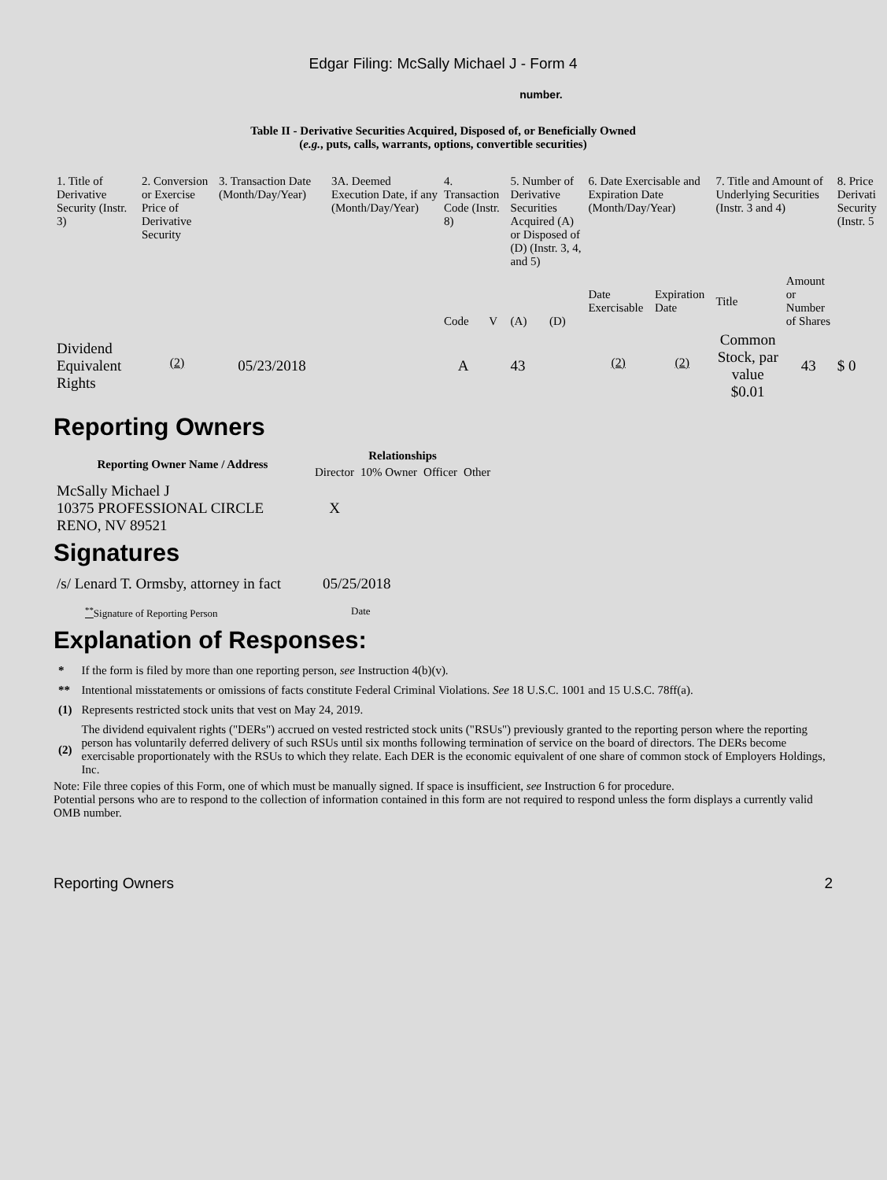Edgar Filing: McSally Michael J - Form 4
number.
Table II - Derivative Securities Acquired, Disposed of, or Beneficially Owned
(e.g., puts, calls, warrants, options, convertible securities)
| 1. Title of Derivative Security (Instr. 3) | 2. Conversion or Exercise Price of Derivative Security | 3. Transaction Date (Month/Day/Year) | 3A. Deemed Execution Date, if any (Month/Day/Year) | 4. Transaction Code (Instr. 8) | | 5. Number of Derivative Securities Acquired (A) or Disposed of (D) (Instr. 3, 4, and 5) | | 6. Date Exercisable and Expiration Date (Month/Day/Year) | | 7. Title and Amount of Underlying Securities (Instr. 3 and 4) | | 8. Price Derivati Security (Instr. 5 |
| | | | | Code | V | (A) | (D) | Date Exercisable | Expiration Date | Title | Amount or Number of Shares | |
| Dividend Equivalent Rights | <sup>(2)</sup> | 05/23/2018 | | A | | 43 | | <sup>(2)</sup> | <sup>(2)</sup> | Common Stock, par value $0.01 | 43 | $ 0 |
Reporting Owners
| Reporting Owner Name / Address | Relationships | | | |
| --- | --- | --- | --- | --- |
| | Director | 10% Owner | Officer | Other |
| McSally Michael J 10375 PROFESSIONAL CIRCLE RENO, NV 89521 | X | | | |
Signatures
| /s/ Lenard T. Ormsby, attorney in fact | 05/25/2018 |
| <sup>**</sup> Signature of Reporting Person | Date |
Explanation of Responses:
| * | If the form is filed by more than one reporting person, see Instruction 4(b)(v). |
| ** | Intentional misstatements or omissions of facts constitute Federal Criminal Violations. See 18 U.S.C. 1001 and 15 U.S.C. 78ff(a). |
| (1) | Represents restricted stock units that vest on May 24, 2019. |
| (2) | The dividend equivalent rights ("DERs") accrued on vested restricted stock units ("RSUs") previously granted to the reporting person where the reporting person has voluntarily deferred delivery of such RSUs until six months following termination of service on the board of directors. The DERs become exercisable proportionately with the RSUs to which they relate. Each DER is the economic equivalent of one share of common stock of Employers Holdings, Inc. |
Note: File three copies of this Form, one of which must be manually signed. If space is insufficient, see Instruction 6 for procedure.
Potential persons who are to respond to the collection of information contained in this form are not required to respond unless the form displays a currently valid OMB number.
Reporting Owners 2